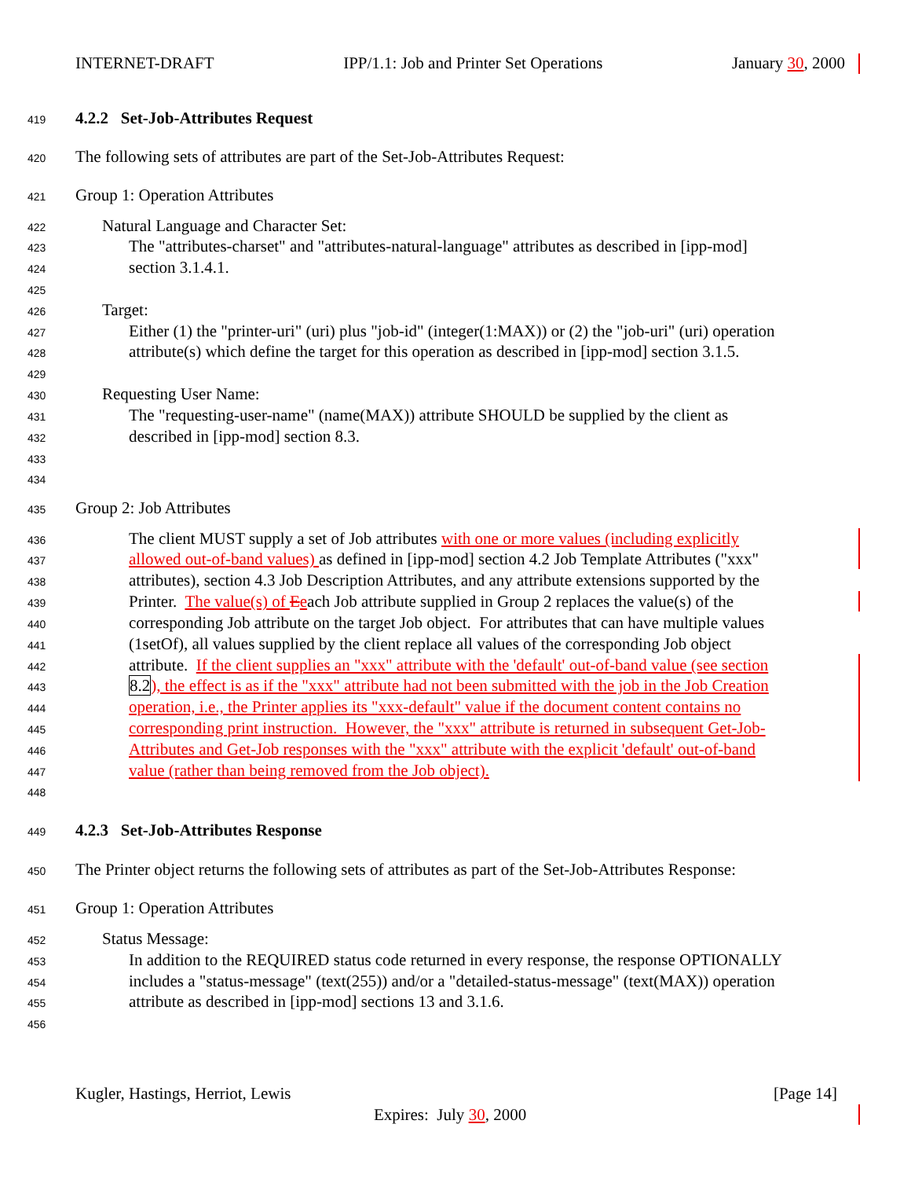INTERNET-DRAFT IPP/1.1: Job and Printer Set Operations January 30, 2000
419 4.2.2 Set-Job-Attributes Request
420 The following sets of attributes are part of the Set-Job-Attributes Request:
421 Group 1: Operation Attributes
422 Natural Language and Character Set:
423 The "attributes-charset" and "attributes-natural-language" attributes as described in [ipp-mod]
424 section 3.1.4.1.
425
426 Target:
427 Either (1) the "printer-uri" (uri) plus "job-id" (integer(1:MAX)) or (2) the "job-uri" (uri) operation
428 attribute(s) which define the target for this operation as described in [ipp-mod] section 3.1.5.
429
430 Requesting User Name:
431 The "requesting-user-name" (name(MAX)) attribute SHOULD be supplied by the client as
432 described in [ipp-mod] section 8.3.
433
434
435 Group 2: Job Attributes
436 The client MUST supply a set of Job attributes with one or more values (including explicitly
437 allowed out-of-band values) as defined in [ipp-mod] section 4.2 Job Template Attributes ("xxx"
438 attributes), section 4.3 Job Description Attributes, and any attribute extensions supported by the
439 Printer. The value(s) of Eeach Job attribute supplied in Group 2 replaces the value(s) of the
440 corresponding Job attribute on the target Job object. For attributes that can have multiple values
441 (1setOf), all values supplied by the client replace all values of the corresponding Job object
442 attribute. If the client supplies an "xxx" attribute with the 'default' out-of-band value (see section
443 8.2), the effect is as if the "xxx" attribute had not been submitted with the job in the Job Creation
444 operation, i.e., the Printer applies its "xxx-default" value if the document content contains no
445 corresponding print instruction. However, the "xxx" attribute is returned in subsequent Get-Job-
446 Attributes and Get-Job responses with the "xxx" attribute with the explicit 'default' out-of-band
447 value (rather than being removed from the Job object).
448
449 4.2.3 Set-Job-Attributes Response
450 The Printer object returns the following sets of attributes as part of the Set-Job-Attributes Response:
451 Group 1: Operation Attributes
452 Status Message:
453 In addition to the REQUIRED status code returned in every response, the response OPTIONALLY
454 includes a "status-message" (text(255)) and/or a "detailed-status-message" (text(MAX)) operation
455 attribute as described in [ipp-mod] sections 13 and 3.1.6.
456
Kugler, Hastings, Herriot, Lewis [Page 14]
Expires: July 30, 2000